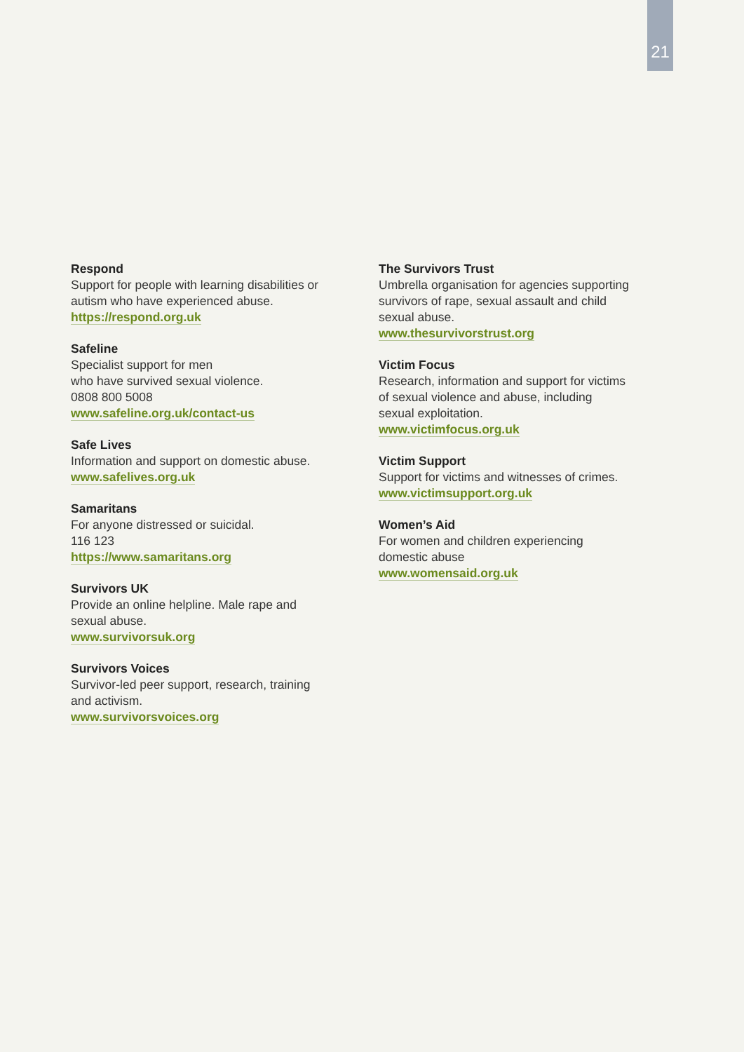21
Respond
Support for people with learning disabilities or
autism who have experienced abuse.
https://respond.org.uk
Safeline
Specialist support for men
who have survived sexual violence.
0808 800 5008
www.safeline.org.uk/contact-us
Safe Lives
Information and support on domestic abuse.
www.safelives.org.uk
Samaritans
For anyone distressed or suicidal.
116 123
https://www.samaritans.org
Survivors UK
Provide an online helpline. Male rape and
sexual abuse.
www.survivorsuk.org
Survivors Voices
Survivor-led peer support, research, training
and activism.
www.survivorsvoices.org
The Survivors Trust
Umbrella organisation for agencies supporting
survivors of rape, sexual assault and child
sexual abuse.
www.thesurvivorstrust.org
Victim Focus
Research, information and support for victims
of sexual violence and abuse, including
sexual exploitation.
www.victimfocus.org.uk
Victim Support
Support for victims and witnesses of crimes.
www.victimsupport.org.uk
Women’s Aid
For women and children experiencing
domestic abuse
www.womensaid.org.uk